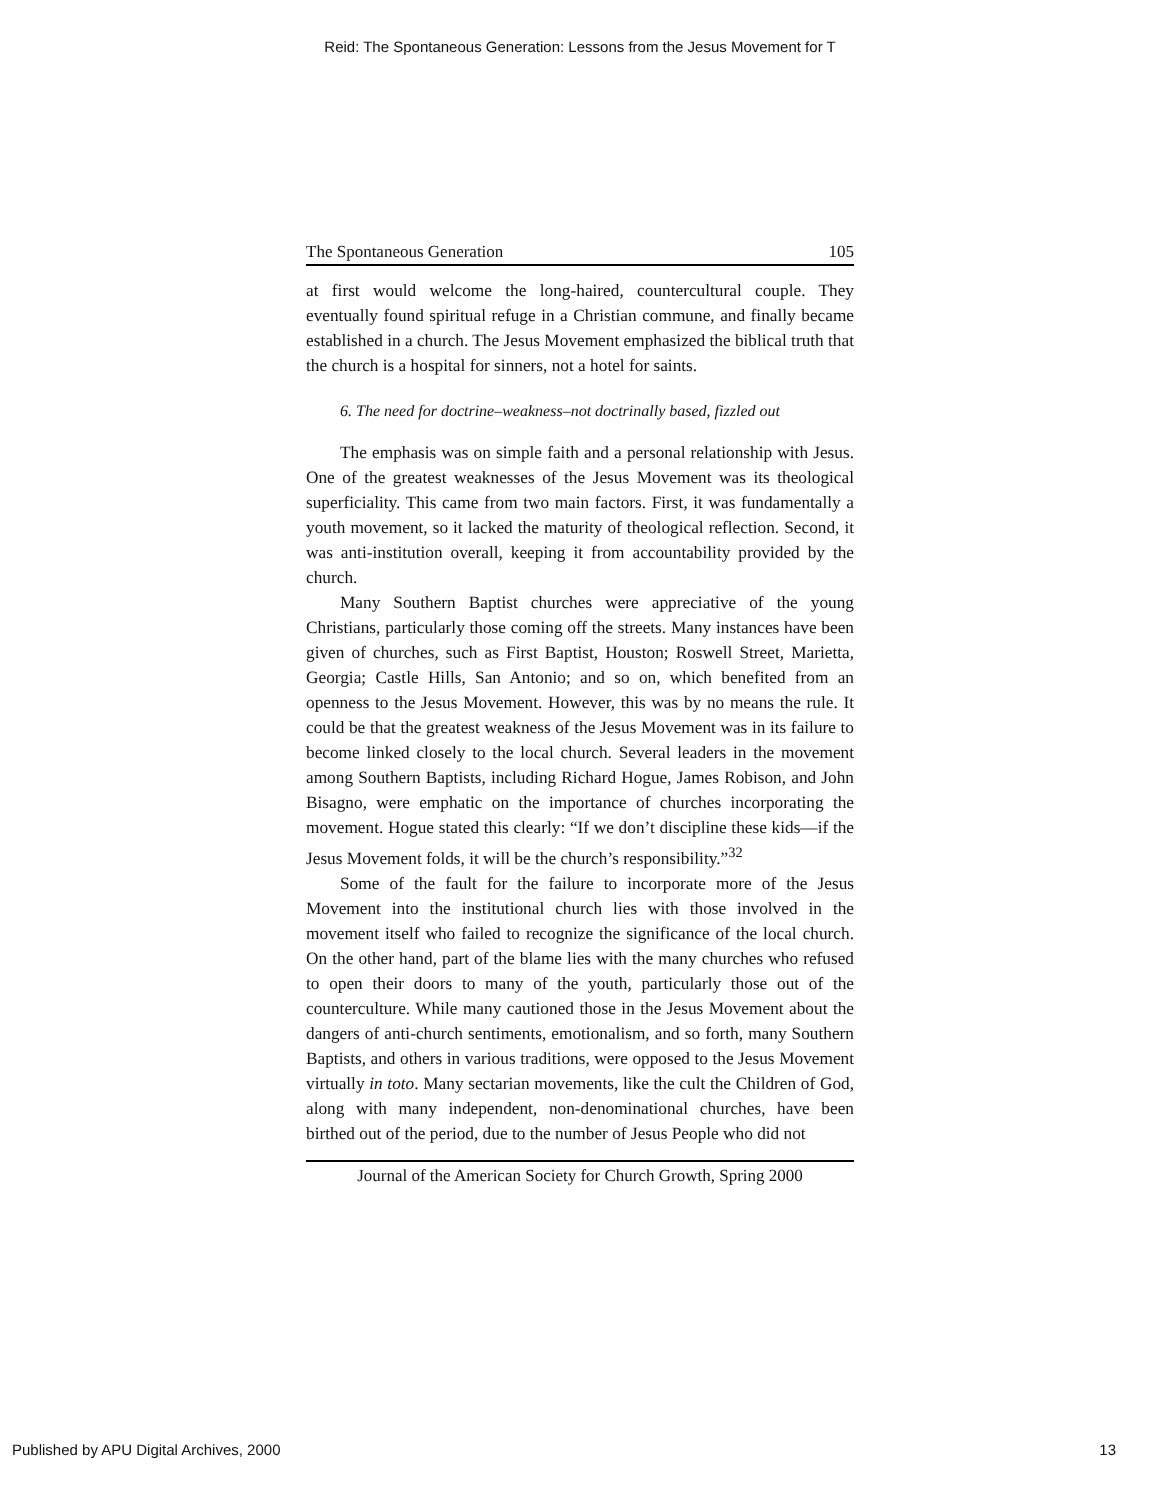Reid: The Spontaneous Generation: Lessons from the Jesus Movement for T
The Spontaneous Generation 105
at first would welcome the long-haired, countercultural couple. They eventually found spiritual refuge in a Christian commune, and finally became established in a church. The Jesus Movement emphasized the biblical truth that the church is a hospital for sinners, not a hotel for saints.
6. The need for doctrine–weakness–not doctrinally based, fizzled out
The emphasis was on simple faith and a personal relationship with Jesus. One of the greatest weaknesses of the Jesus Movement was its theological superficiality. This came from two main factors. First, it was fundamentally a youth movement, so it lacked the maturity of theological reflection. Second, it was anti-institution overall, keeping it from accountability provided by the church.
Many Southern Baptist churches were appreciative of the young Christians, particularly those coming off the streets. Many instances have been given of churches, such as First Baptist, Houston; Roswell Street, Marietta, Georgia; Castle Hills, San Antonio; and so on, which benefited from an openness to the Jesus Movement. However, this was by no means the rule. It could be that the greatest weakness of the Jesus Movement was in its failure to become linked closely to the local church. Several leaders in the movement among Southern Baptists, including Richard Hogue, James Robison, and John Bisagno, were emphatic on the importance of churches incorporating the movement. Hogue stated this clearly: “If we don’t discipline these kids—if the Jesus Movement folds, it will be the church’s responsibility.”<sup>32</sup>
Some of the fault for the failure to incorporate more of the Jesus Movement into the institutional church lies with those involved in the movement itself who failed to recognize the significance of the local church. On the other hand, part of the blame lies with the many churches who refused to open their doors to many of the youth, particularly those out of the counterculture. While many cautioned those in the Jesus Movement about the dangers of anti-church sentiments, emotionalism, and so forth, many Southern Baptists, and others in various traditions, were opposed to the Jesus Movement virtually in toto. Many sectarian movements, like the cult the Children of God, along with many independent, non-denominational churches, have been birthed out of the period, due to the number of Jesus People who did not
Journal of the American Society for Church Growth, Spring 2000
Published by APU Digital Archives, 2000 13